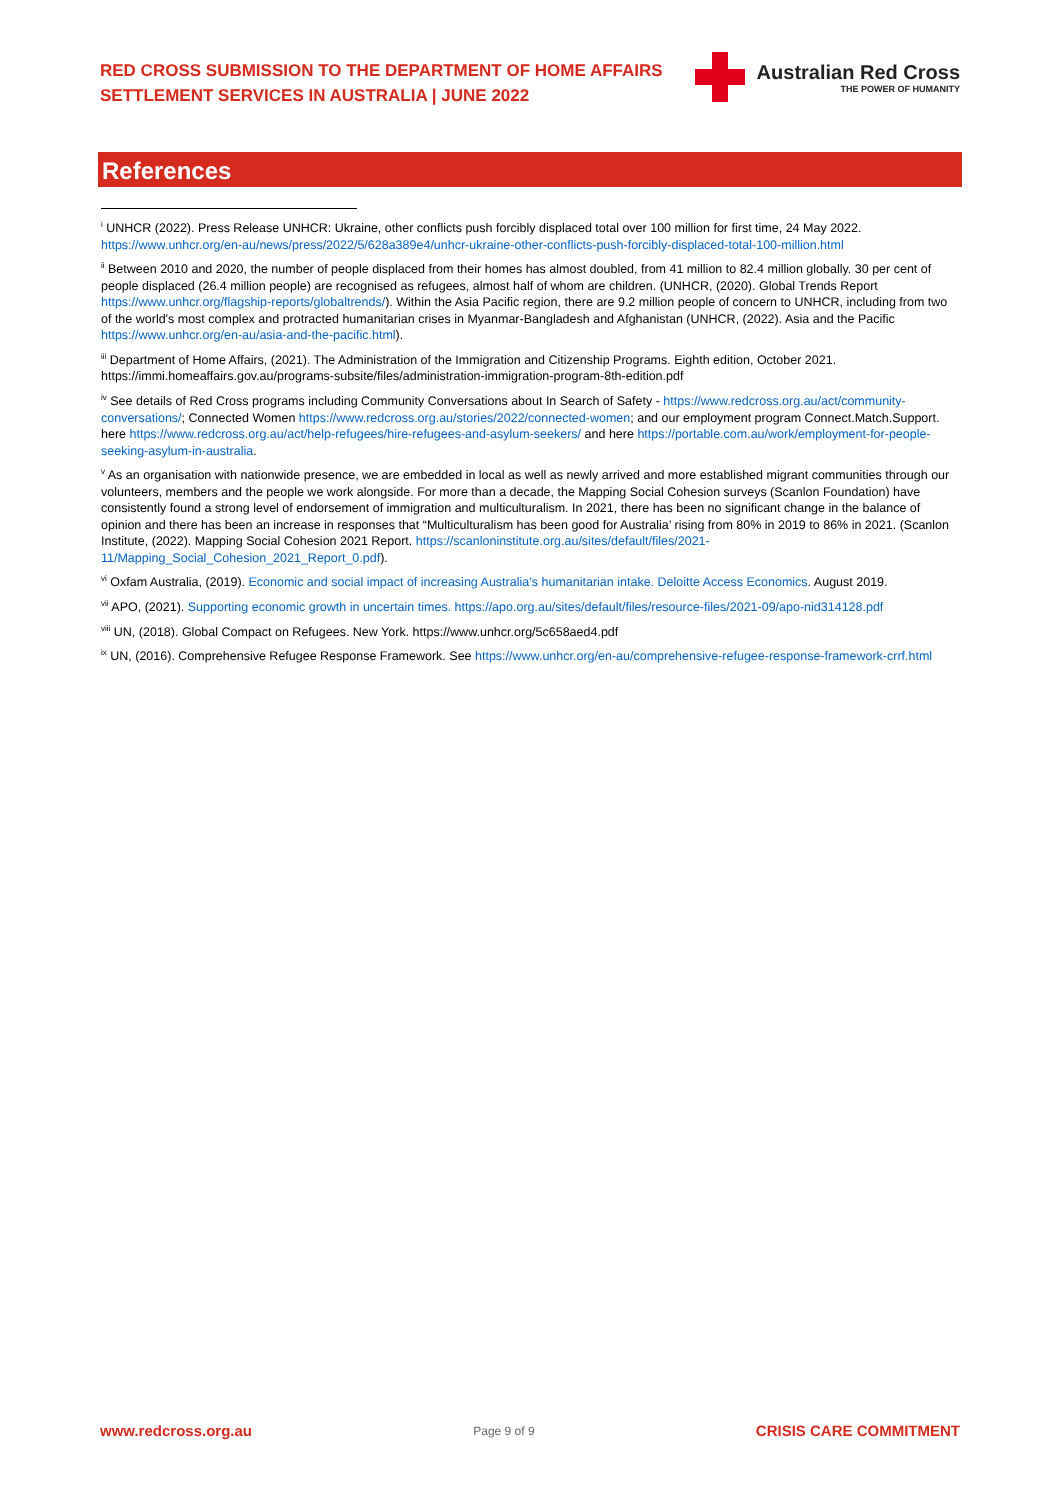RED CROSS SUBMISSION TO THE DEPARTMENT OF HOME AFFAIRS
SETTLEMENT SERVICES IN AUSTRALIA | JUNE 2022
Australian Red Cross
THE POWER OF HUMANITY
References
<sup>i</sup> UNHCR (2022). Press Release UNHCR: Ukraine, other conflicts push forcibly displaced total over 100 million for first time, 24 May 2022. https://www.unhcr.org/en-au/news/press/2022/5/628a389e4/unhcr-ukraine-other-conflicts-push-forcibly-displaced-total-100-million.html
<sup>ii</sup> Between 2010 and 2020, the number of people displaced from their homes has almost doubled, from 41 million to 82.4 million globally. 30 per cent of people displaced (26.4 million people) are recognised as refugees, almost half of whom are children. (UNHCR, (2020). Global Trends Report https://www.unhcr.org/flagship-reports/globaltrends/). Within the Asia Pacific region, there are 9.2 million people of concern to UNHCR, including from two of the world's most complex and protracted humanitarian crises in Myanmar-Bangladesh and Afghanistan (UNHCR, (2022). Asia and the Pacific https://www.unhcr.org/en-au/asia-and-the-pacific.html).
<sup>iii</sup> Department of Home Affairs, (2021). The Administration of the Immigration and Citizenship Programs. Eighth edition, October 2021. https://immi.homeaffairs.gov.au/programs-subsite/files/administration-immigration-program-8th-edition.pdf
<sup>iv</sup> See details of Red Cross programs including Community Conversations about In Search of Safety - https://www.redcross.org.au/act/community-conversations/; Connected Women https://www.redcross.org.au/stories/2022/connected-women; and our employment program Connect.Match.Support. here https://www.redcross.org.au/act/help-refugees/hire-refugees-and-asylum-seekers/ and here https://portable.com.au/work/employment-for-people-seeking-asylum-in-australia.
<sup>v</sup> As an organisation with nationwide presence, we are embedded in local as well as newly arrived and more established migrant communities through our volunteers, members and the people we work alongside. For more than a decade, the Mapping Social Cohesion surveys (Scanlon Foundation) have consistently found a strong level of endorsement of immigration and multiculturalism. In 2021, there has been no significant change in the balance of opinion and there has been an increase in responses that “Multiculturalism has been good for Australia’ rising from 80% in 2019 to 86% in 2021. (Scanlon Institute, (2022). Mapping Social Cohesion 2021 Report. https://scanloninstitute.org.au/sites/default/files/2021-11/Mapping_Social_Cohesion_2021_Report_0.pdf).
<sup>vi</sup> Oxfam Australia, (2019). Economic and social impact of increasing Australia’s humanitarian intake. Deloitte Access Economics. August 2019.
<sup>vii</sup> APO, (2021). Supporting economic growth in uncertain times. https://apo.org.au/sites/default/files/resource-files/2021-09/apo-nid314128.pdf
<sup>viii</sup> UN, (2018). Global Compact on Refugees. New York. https://www.unhcr.org/5c658aed4.pdf
<sup>ix</sup> UN, (2016). Comprehensive Refugee Response Framework. See https://www.unhcr.org/en-au/comprehensive-refugee-response-framework-crrf.html
www.redcross.org.au Page 9 of 9 CRISIS CARE COMMITMENT